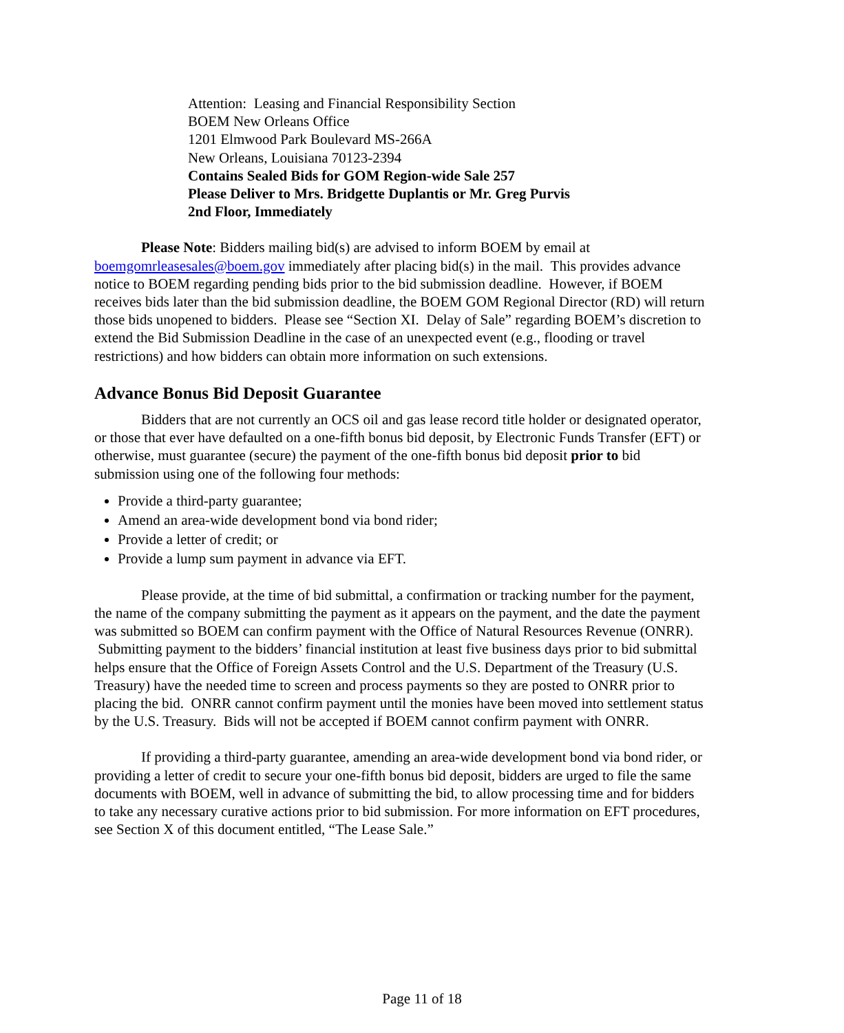Attention: Leasing and Financial Responsibility Section
BOEM New Orleans Office
1201 Elmwood Park Boulevard MS-266A
New Orleans, Louisiana 70123-2394
Contains Sealed Bids for GOM Region-wide Sale 257
Please Deliver to Mrs. Bridgette Duplantis or Mr. Greg Purvis
2nd Floor, Immediately
Please Note: Bidders mailing bid(s) are advised to inform BOEM by email at boemgomrleasesales@boem.gov immediately after placing bid(s) in the mail. This provides advance notice to BOEM regarding pending bids prior to the bid submission deadline. However, if BOEM receives bids later than the bid submission deadline, the BOEM GOM Regional Director (RD) will return those bids unopened to bidders. Please see “Section XI. Delay of Sale” regarding BOEM’s discretion to extend the Bid Submission Deadline in the case of an unexpected event (e.g., flooding or travel restrictions) and how bidders can obtain more information on such extensions.
Advance Bonus Bid Deposit Guarantee
Bidders that are not currently an OCS oil and gas lease record title holder or designated operator, or those that ever have defaulted on a one-fifth bonus bid deposit, by Electronic Funds Transfer (EFT) or otherwise, must guarantee (secure) the payment of the one-fifth bonus bid deposit prior to bid submission using one of the following four methods:
Provide a third-party guarantee;
Amend an area-wide development bond via bond rider;
Provide a letter of credit; or
Provide a lump sum payment in advance via EFT.
Please provide, at the time of bid submittal, a confirmation or tracking number for the payment, the name of the company submitting the payment as it appears on the payment, and the date the payment was submitted so BOEM can confirm payment with the Office of Natural Resources Revenue (ONRR). Submitting payment to the bidders’ financial institution at least five business days prior to bid submittal helps ensure that the Office of Foreign Assets Control and the U.S. Department of the Treasury (U.S. Treasury) have the needed time to screen and process payments so they are posted to ONRR prior to placing the bid. ONRR cannot confirm payment until the monies have been moved into settlement status by the U.S. Treasury. Bids will not be accepted if BOEM cannot confirm payment with ONRR.
If providing a third-party guarantee, amending an area-wide development bond via bond rider, or providing a letter of credit to secure your one-fifth bonus bid deposit, bidders are urged to file the same documents with BOEM, well in advance of submitting the bid, to allow processing time and for bidders to take any necessary curative actions prior to bid submission. For more information on EFT procedures, see Section X of this document entitled, “The Lease Sale.”
Page 11 of 18